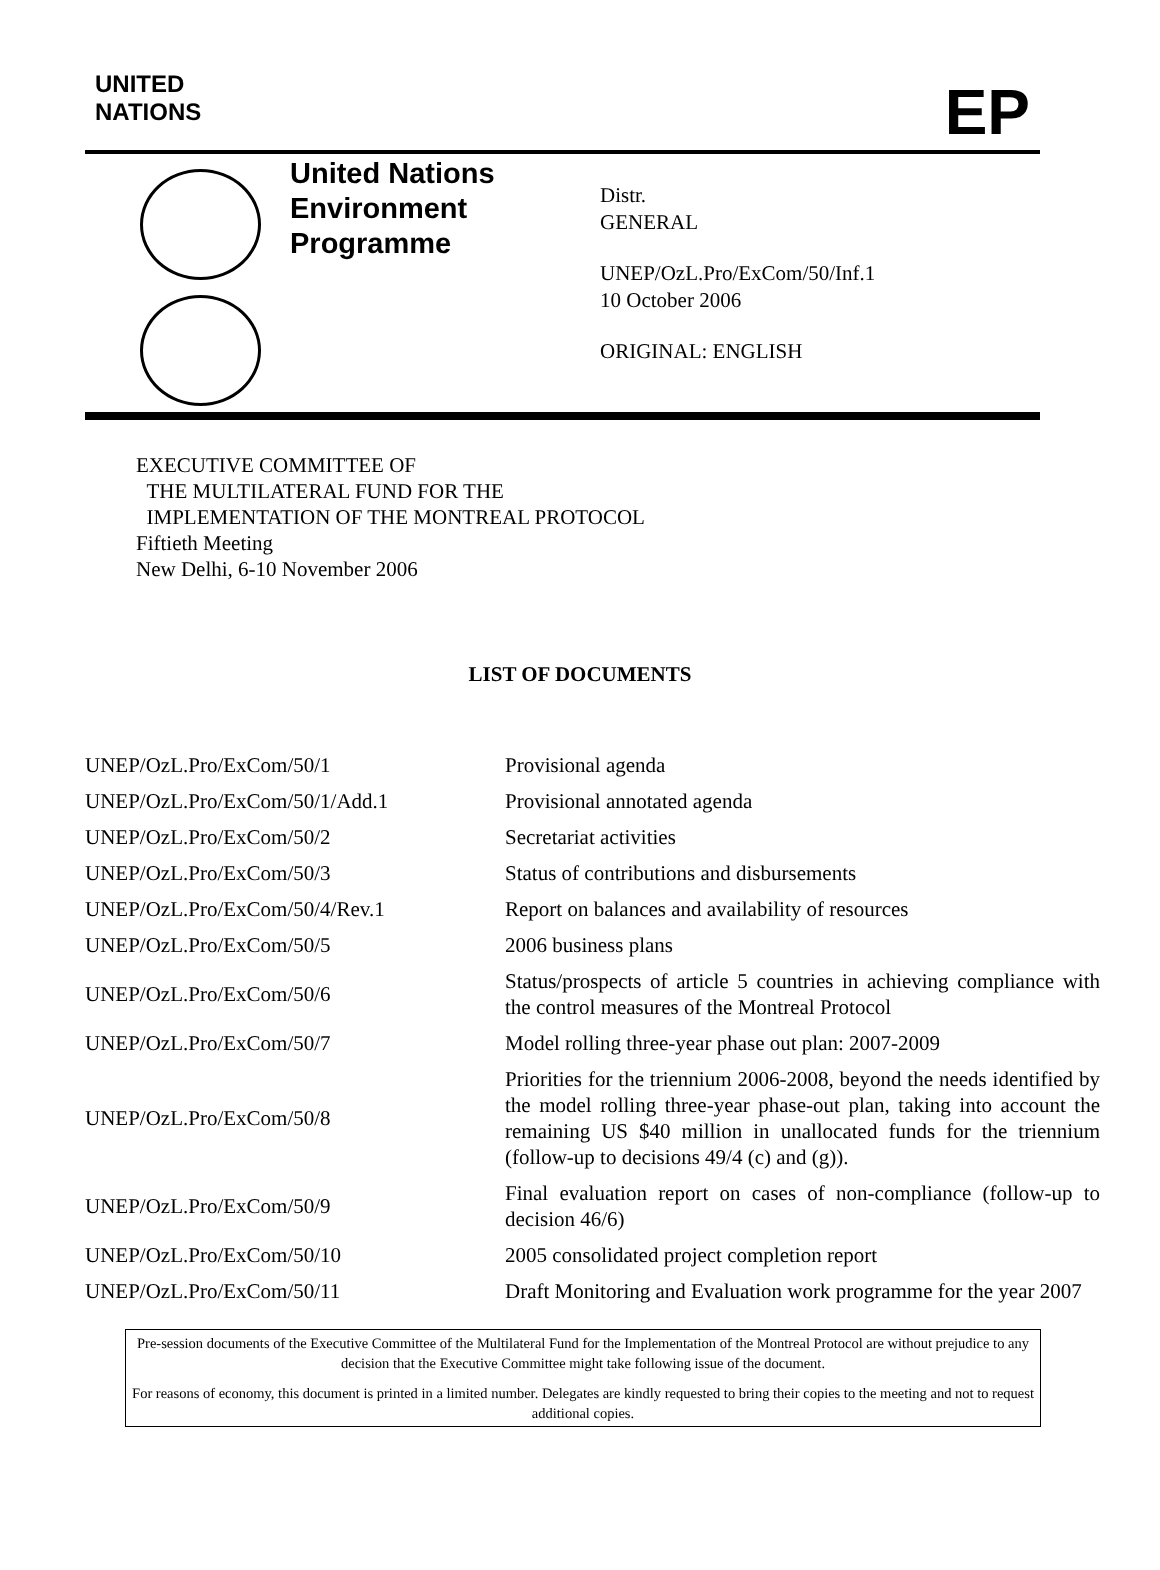UNITED
NATIONS
EP
United Nations
Environment
Programme
Distr.
GENERAL
UNEP/OzL.Pro/ExCom/50/Inf.1
10 October 2006
ORIGINAL: ENGLISH
EXECUTIVE COMMITTEE OF
THE MULTILATERAL FUND FOR THE
IMPLEMENTATION OF THE MONTREAL PROTOCOL
Fiftieth Meeting
New Delhi, 6-10 November 2006
LIST OF DOCUMENTS
| UNEP/OzL.Pro/ExCom/50/1 | Provisional agenda |
| UNEP/OzL.Pro/ExCom/50/1/Add.1 | Provisional annotated agenda |
| UNEP/OzL.Pro/ExCom/50/2 | Secretariat activities |
| UNEP/OzL.Pro/ExCom/50/3 | Status of contributions and disbursements |
| UNEP/OzL.Pro/ExCom/50/4/Rev.1 | Report on balances and availability of resources |
| UNEP/OzL.Pro/ExCom/50/5 | 2006 business plans |
| UNEP/OzL.Pro/ExCom/50/6 | Status/prospects of article 5 countries in achieving compliance with the control measures of the Montreal Protocol |
| UNEP/OzL.Pro/ExCom/50/7 | Model rolling three-year phase out plan: 2007-2009 |
| UNEP/OzL.Pro/ExCom/50/8 | Priorities for the triennium 2006-2008, beyond the needs identified by the model rolling three-year phase-out plan, taking into account the remaining US $40 million in unallocated funds for the triennium (follow-up to decisions 49/4 (c) and (g)). |
| UNEP/OzL.Pro/ExCom/50/9 | Final evaluation report on cases of non-compliance (follow-up to decision 46/6) |
| UNEP/OzL.Pro/ExCom/50/10 | 2005 consolidated project completion report |
| UNEP/OzL.Pro/ExCom/50/11 | Draft Monitoring and Evaluation work programme for the year 2007 |
Pre-session documents of the Executive Committee of the Multilateral Fund for the Implementation of the Montreal Protocol are without prejudice to any decision that the Executive Committee might take following issue of the document.
For reasons of economy, this document is printed in a limited number. Delegates are kindly requested to bring their copies to the meeting and not to request additional copies.